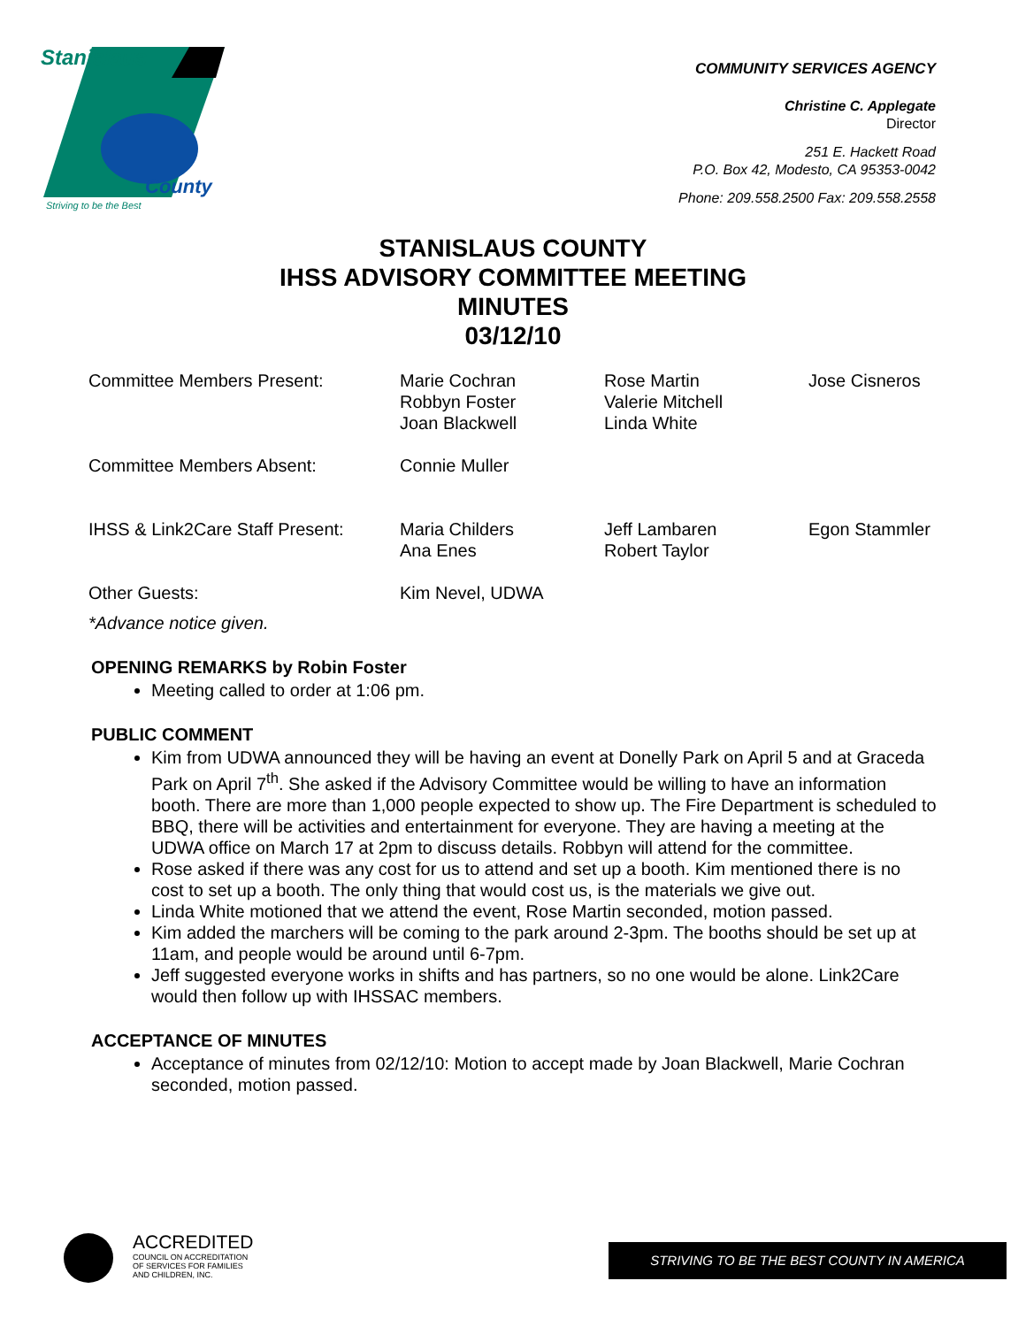Stanislaus
County
Striving to be the Best
COMMUNITY SERVICES AGENCY
Christine C. Applegate
Director
251 E. Hackett Road
P.O. Box 42, Modesto, CA 95353-0042
Phone: 209.558.2500 Fax: 209.558.2558
STANISLAUS COUNTY
IHSS ADVISORY COMMITTEE MEETING
MINUTES
03/12/10
| Committee Members Present: | Marie Cochran Robbyn Foster Joan Blackwell | Rose Martin Valerie Mitchell Linda White | Jose Cisneros |
| Committee Members Absent: | Connie Muller | | |
| IHSS & Link2Care Staff Present: | Maria Childers Ana Enes | Jeff Lambaren Robert Taylor | Egon Stammler |
| Other Guests: | Kim Nevel, UDWA | | |
| *Advance notice given. | | | |
OPENING REMARKS by Robin Foster
Meeting called to order at 1:06 pm.
PUBLIC COMMENT
Kim from UDWA announced they will be having an event at Donelly Park on April 5 and at Graceda Park on April 7<sup>th</sup>. She asked if the Advisory Committee would be willing to have an information booth. There are more than 1,000 people expected to show up. The Fire Department is scheduled to BBQ, there will be activities and entertainment for everyone. They are having a meeting at the UDWA office on March 17 at 2pm to discuss details. Robbyn will attend for the committee.
Rose asked if there was any cost for us to attend and set up a booth. Kim mentioned there is no cost to set up a booth. The only thing that would cost us, is the materials we give out.
Linda White motioned that we attend the event, Rose Martin seconded, motion passed.
Kim added the marchers will be coming to the park around 2-3pm. The booths should be set up at 11am, and people would be around until 6-7pm.
Jeff suggested everyone works in shifts and has partners, so no one would be alone. Link2Care would then follow up with IHSSAC members.
ACCEPTANCE OF MINUTES
Acceptance of minutes from 02/12/10: Motion to accept made by Joan Blackwell, Marie Cochran seconded, motion passed.
ACCREDITED
COUNCIL ON ACCREDITATION
OF SERVICES FOR FAMILIES
AND CHILDREN, INC.
STRIVING TO BE THE BEST COUNTY IN AMERICA